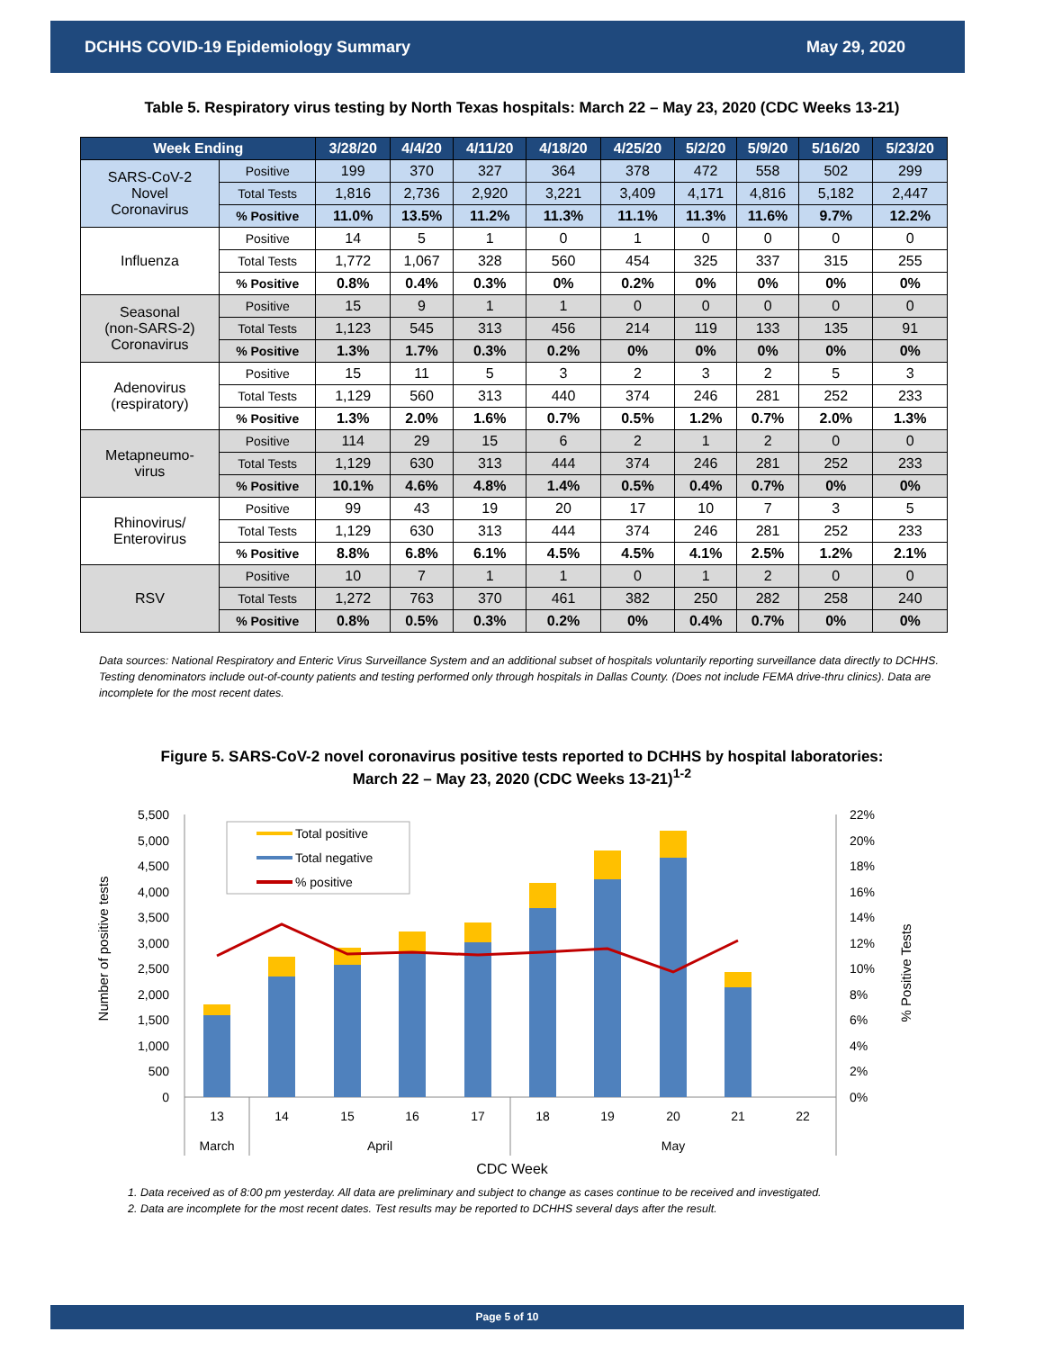DCHHS COVID-19 Epidemiology Summary May 29, 2020
Table 5. Respiratory virus testing by North Texas hospitals: March 22 – May 23, 2020 (CDC Weeks 13-21)
| Week Ending | | 3/28/20 | 4/4/20 | 4/11/20 | 4/18/20 | 4/25/20 | 5/2/20 | 5/9/20 | 5/16/20 | 5/23/20 |
| --- | --- | --- | --- | --- | --- | --- | --- | --- | --- | --- |
| SARS-CoV-2 Novel Coronavirus | Positive | 199 | 370 | 327 | 364 | 378 | 472 | 558 | 502 | 299 |
| | Total Tests | 1,816 | 2,736 | 2,920 | 3,221 | 3,409 | 4,171 | 4,816 | 5,182 | 2,447 |
| | % Positive | 11.0% | 13.5% | 11.2% | 11.3% | 11.1% | 11.3% | 11.6% | 9.7% | 12.2% |
| Influenza | Positive | 14 | 5 | 1 | 0 | 1 | 0 | 0 | 0 | 0 |
| | Total Tests | 1,772 | 1,067 | 328 | 560 | 454 | 325 | 337 | 315 | 255 |
| | % Positive | 0.8% | 0.4% | 0.3% | 0% | 0.2% | 0% | 0% | 0% | 0% |
| Seasonal (non-SARS-2) Coronavirus | Positive | 15 | 9 | 1 | 1 | 0 | 0 | 0 | 0 | 0 |
| | Total Tests | 1,123 | 545 | 313 | 456 | 214 | 119 | 133 | 135 | 91 |
| | % Positive | 1.3% | 1.7% | 0.3% | 0.2% | 0% | 0% | 0% | 0% | 0% |
| Adenovirus (respiratory) | Positive | 15 | 11 | 5 | 3 | 2 | 3 | 2 | 5 | 3 |
| | Total Tests | 1,129 | 560 | 313 | 440 | 374 | 246 | 281 | 252 | 233 |
| | % Positive | 1.3% | 2.0% | 1.6% | 0.7% | 0.5% | 1.2% | 0.7% | 2.0% | 1.3% |
| Metapneumo- virus | Positive | 114 | 29 | 15 | 6 | 2 | 1 | 2 | 0 | 0 |
| | Total Tests | 1,129 | 630 | 313 | 444 | 374 | 246 | 281 | 252 | 233 |
| | % Positive | 10.1% | 4.6% | 4.8% | 1.4% | 0.5% | 0.4% | 0.7% | 0% | 0% |
| Rhinovirus/ Enterovirus | Positive | 99 | 43 | 19 | 20 | 17 | 10 | 7 | 3 | 5 |
| | Total Tests | 1,129 | 630 | 313 | 444 | 374 | 246 | 281 | 252 | 233 |
| | % Positive | 8.8% | 6.8% | 6.1% | 4.5% | 4.5% | 4.1% | 2.5% | 1.2% | 2.1% |
| RSV | Positive | 10 | 7 | 1 | 1 | 0 | 1 | 2 | 0 | 0 |
| | Total Tests | 1,272 | 763 | 370 | 461 | 382 | 250 | 282 | 258 | 240 |
| | % Positive | 0.8% | 0.5% | 0.3% | 0.2% | 0% | 0.4% | 0.7% | 0% | 0% |
Data sources: National Respiratory and Enteric Virus Surveillance System and an additional subset of hospitals voluntarily reporting surveillance data directly to DCHHS. Testing denominators include out-of-county patients and testing performed only through hospitals in Dallas County. (Does not include FEMA drive-thru clinics). Data are incomplete for the most recent dates.
Figure 5. SARS-CoV-2 novel coronavirus positive tests reported to DCHHS by hospital laboratories:
March 22 – May 23, 2020 (CDC Weeks 13-21)<sup>1-2</sup>
5,500
5,000
4,500
4,000
3,500
3,000
2,500
2,000
1,500
1,000
500
0
22%
20%
18%
16%
14%
12%
10%
8%
6%
4%
2%
0%
Number of positive tests
% Positive Tests
Total positive
Total negative
% positive
13
14
15
16
17
18
19
20
21
22
March
April
May
CDC Week
1. Data received as of 8:00 pm yesterday. All data are preliminary and subject to change as cases continue to be received and investigated.
2. Data are incomplete for the most recent dates. Test results may be reported to DCHHS several days after the result.
Page 5 of 10